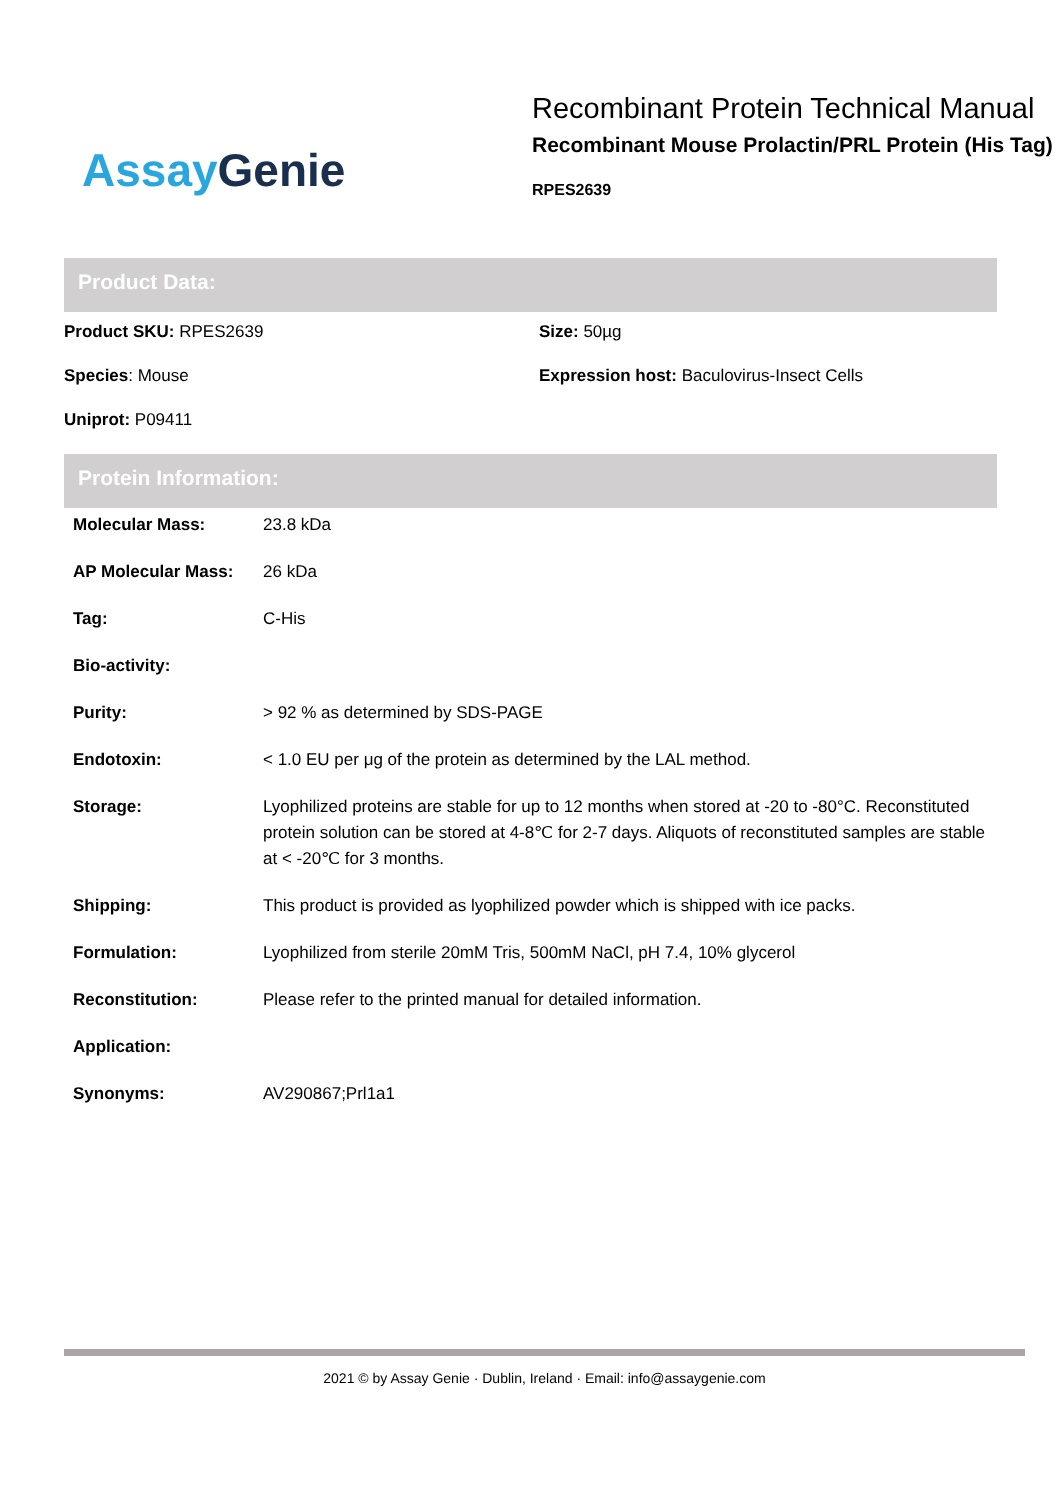Assay Genie
Recombinant Protein Technical Manual
Recombinant Mouse Prolactin/PRL Protein (His Tag)
RPES2639
Product Data:
Product SKU: RPES2639
Size: 50µg
Species: Mouse
Expression host: Baculovirus-Insect Cells
Uniprot: P09411
Protein Information:
| Molecular Mass: | 23.8 kDa |
| AP Molecular Mass: | 26 kDa |
| Tag: | C-His |
| Bio-activity: | |
| Purity: | > 92 % as determined by SDS-PAGE |
| Endotoxin: | < 1.0 EU per μg of the protein as determined by the LAL method. |
| Storage: | Lyophilized proteins are stable for up to 12 months when stored at -20 to -80°C. Reconstituted protein solution can be stored at 4-8℃ for 2-7 days. Aliquots of reconstituted samples are stable at < -20℃ for 3 months. |
| Shipping: | This product is provided as lyophilized powder which is shipped with ice packs. |
| Formulation: | Lyophilized from sterile 20mM Tris, 500mM NaCl, pH 7.4, 10% glycerol |
| Reconstitution: | Please refer to the printed manual for detailed information. |
| Application: | |
| Synonyms: | AV290867;Prl1a1 |
2021 © by Assay Genie · Dublin, Ireland · Email: info@assaygenie.com